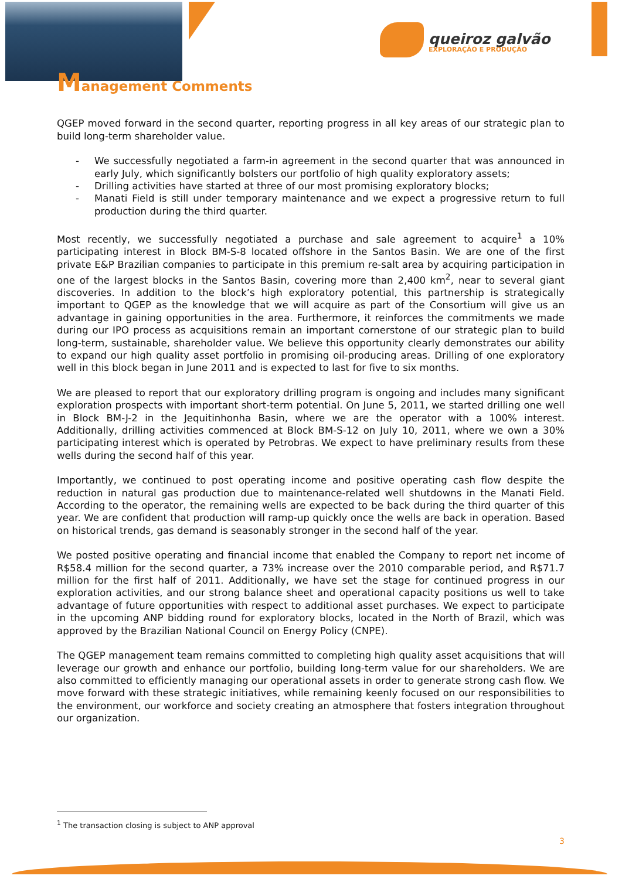queiroz galvão
EXPLORAÇÃO E PRODUÇÃO
Management Comments
QGEP moved forward in the second quarter, reporting progress in all key areas of our strategic plan to build long-term shareholder value.
- We successfully negotiated a farm-in agreement in the second quarter that was announced in early July, which significantly bolsters our portfolio of high quality exploratory assets;
- Drilling activities have started at three of our most promising exploratory blocks;
- Manati Field is still under temporary maintenance and we expect a progressive return to full production during the third quarter.
Most recently, we successfully negotiated a purchase and sale agreement to acquire<sup>1</sup> a 10% participating interest in Block BM-S-8 located offshore in the Santos Basin. We are one of the first private E&P Brazilian companies to participate in this premium re-salt area by acquiring participation in one of the largest blocks in the Santos Basin, covering more than 2,400 km<sup>2</sup>, near to several giant discoveries. In addition to the block’s high exploratory potential, this partnership is strategically important to QGEP as the knowledge that we will acquire as part of the Consortium will give us an advantage in gaining opportunities in the area. Furthermore, it reinforces the commitments we made during our IPO process as acquisitions remain an important cornerstone of our strategic plan to build long-term, sustainable, shareholder value. We believe this opportunity clearly demonstrates our ability to expand our high quality asset portfolio in promising oil-producing areas. Drilling of one exploratory well in this block began in June 2011 and is expected to last for five to six months.
We are pleased to report that our exploratory drilling program is ongoing and includes many significant exploration prospects with important short-term potential. On June 5, 2011, we started drilling one well in Block BM-J-2 in the Jequitinhonha Basin, where we are the operator with a 100% interest. Additionally, drilling activities commenced at Block BM-S-12 on July 10, 2011, where we own a 30% participating interest which is operated by Petrobras. We expect to have preliminary results from these wells during the second half of this year.
Importantly, we continued to post operating income and positive operating cash flow despite the reduction in natural gas production due to maintenance-related well shutdowns in the Manati Field. According to the operator, the remaining wells are expected to be back during the third quarter of this year. We are confident that production will ramp-up quickly once the wells are back in operation. Based on historical trends, gas demand is seasonably stronger in the second half of the year.
We posted positive operating and financial income that enabled the Company to report net income of R$58.4 million for the second quarter, a 73% increase over the 2010 comparable period, and R$71.7 million for the first half of 2011. Additionally, we have set the stage for continued progress in our exploration activities, and our strong balance sheet and operational capacity positions us well to take advantage of future opportunities with respect to additional asset purchases. We expect to participate in the upcoming ANP bidding round for exploratory blocks, located in the North of Brazil, which was approved by the Brazilian National Council on Energy Policy (CNPE).
The QGEP management team remains committed to completing high quality asset acquisitions that will leverage our growth and enhance our portfolio, building long-term value for our shareholders. We are also committed to efficiently managing our operational assets in order to generate strong cash flow. We move forward with these strategic initiatives, while remaining keenly focused on our responsibilities to the environment, our workforce and society creating an atmosphere that fosters integration throughout our organization.
<sup>1</sup> The transaction closing is subject to ANP approval
3